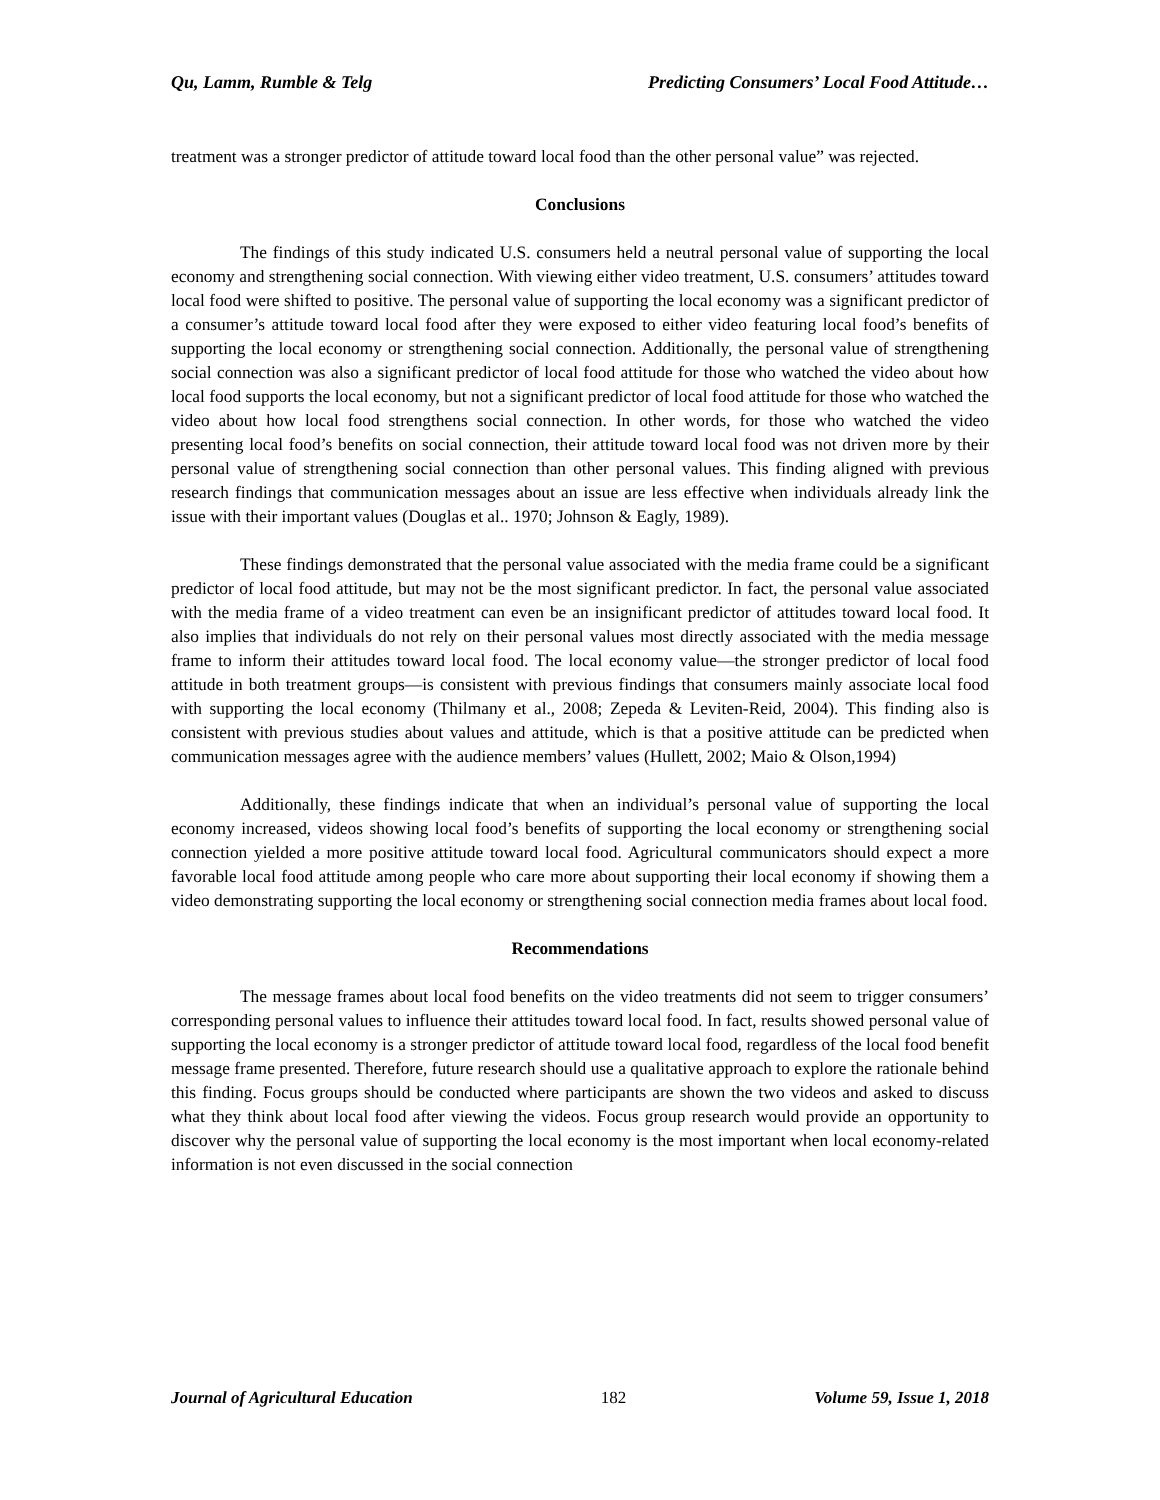Qu, Lamm, Rumble & Telg Predicting Consumers’ Local Food Attitude…
treatment was a stronger predictor of attitude toward local food than the other personal value” was rejected.
Conclusions
The findings of this study indicated U.S. consumers held a neutral personal value of supporting the local economy and strengthening social connection. With viewing either video treatment, U.S. consumers’ attitudes toward local food were shifted to positive. The personal value of supporting the local economy was a significant predictor of a consumer’s attitude toward local food after they were exposed to either video featuring local food’s benefits of supporting the local economy or strengthening social connection. Additionally, the personal value of strengthening social connection was also a significant predictor of local food attitude for those who watched the video about how local food supports the local economy, but not a significant predictor of local food attitude for those who watched the video about how local food strengthens social connection. In other words, for those who watched the video presenting local food’s benefits on social connection, their attitude toward local food was not driven more by their personal value of strengthening social connection than other personal values. This finding aligned with previous research findings that communication messages about an issue are less effective when individuals already link the issue with their important values (Douglas et al.. 1970; Johnson & Eagly, 1989).
These findings demonstrated that the personal value associated with the media frame could be a significant predictor of local food attitude, but may not be the most significant predictor. In fact, the personal value associated with the media frame of a video treatment can even be an insignificant predictor of attitudes toward local food. It also implies that individuals do not rely on their personal values most directly associated with the media message frame to inform their attitudes toward local food. The local economy value—the stronger predictor of local food attitude in both treatment groups—is consistent with previous findings that consumers mainly associate local food with supporting the local economy (Thilmany et al., 2008; Zepeda & Leviten-Reid, 2004). This finding also is consistent with previous studies about values and attitude, which is that a positive attitude can be predicted when communication messages agree with the audience members’ values (Hullett, 2002; Maio & Olson,1994)
Additionally, these findings indicate that when an individual’s personal value of supporting the local economy increased, videos showing local food’s benefits of supporting the local economy or strengthening social connection yielded a more positive attitude toward local food. Agricultural communicators should expect a more favorable local food attitude among people who care more about supporting their local economy if showing them a video demonstrating supporting the local economy or strengthening social connection media frames about local food.
Recommendations
The message frames about local food benefits on the video treatments did not seem to trigger consumers’ corresponding personal values to influence their attitudes toward local food. In fact, results showed personal value of supporting the local economy is a stronger predictor of attitude toward local food, regardless of the local food benefit message frame presented. Therefore, future research should use a qualitative approach to explore the rationale behind this finding. Focus groups should be conducted where participants are shown the two videos and asked to discuss what they think about local food after viewing the videos. Focus group research would provide an opportunity to discover why the personal value of supporting the local economy is the most important when local economy-related information is not even discussed in the social connection
Journal of Agricultural Education 182 Volume 59, Issue 1, 2018